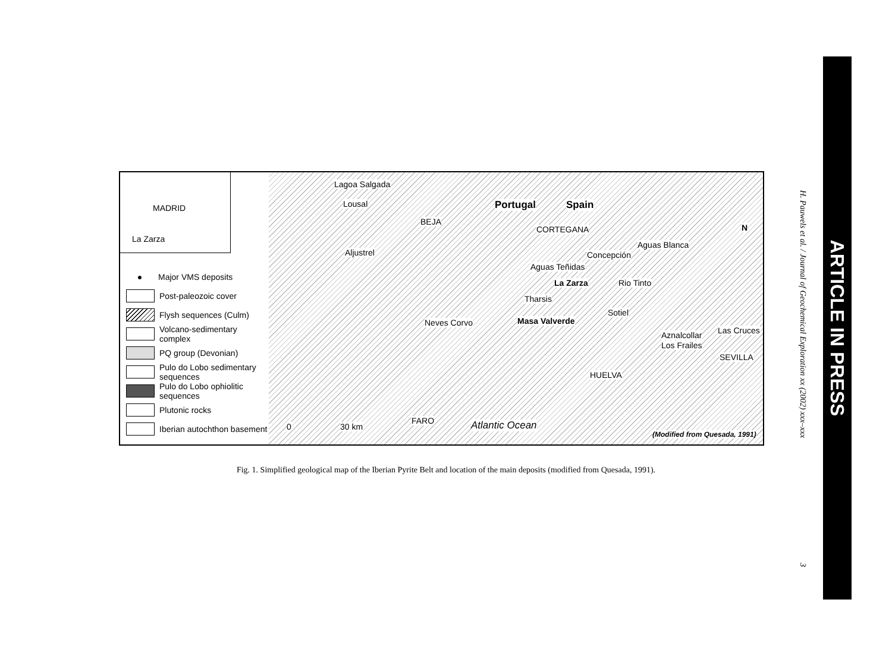MADRID
La Zarza
● Major VMS deposits
Post-paleozoic cover
Flysh sequences (Culm)
Volcano-sedimentary complex
PQ group (Devonian)
Pulo do Lobo sedimentary sequences
Pulo do Lobo ophiolitic sequences
Plutonic rocks
Iberian autochthon basement
Lagoa Salgada
Lousal Portugal Spain
BEJA
CORTEGANA
Aguas Blanca
Aljustrel Concepción
Aguas Teñidas
La Zarza Rio Tinto
Tharsis
Sotiel
Neves Corvo Masa Valverde
Aznalcollar Las Cruces
Los Frailes
SEVILLA
HUELVA
0 30 km
FARO Atlantic Ocean
(Modified from Quesada, 1991)
N
Fig. 1. Simplified geological map of the Iberian Pyrite Belt and location of the main deposits (modified from Quesada, 1991).
H. Pauwels et al. / Journal of Geochemical Exploration xx (2002) xxx–xxx 3
ARTICLE IN PRESS